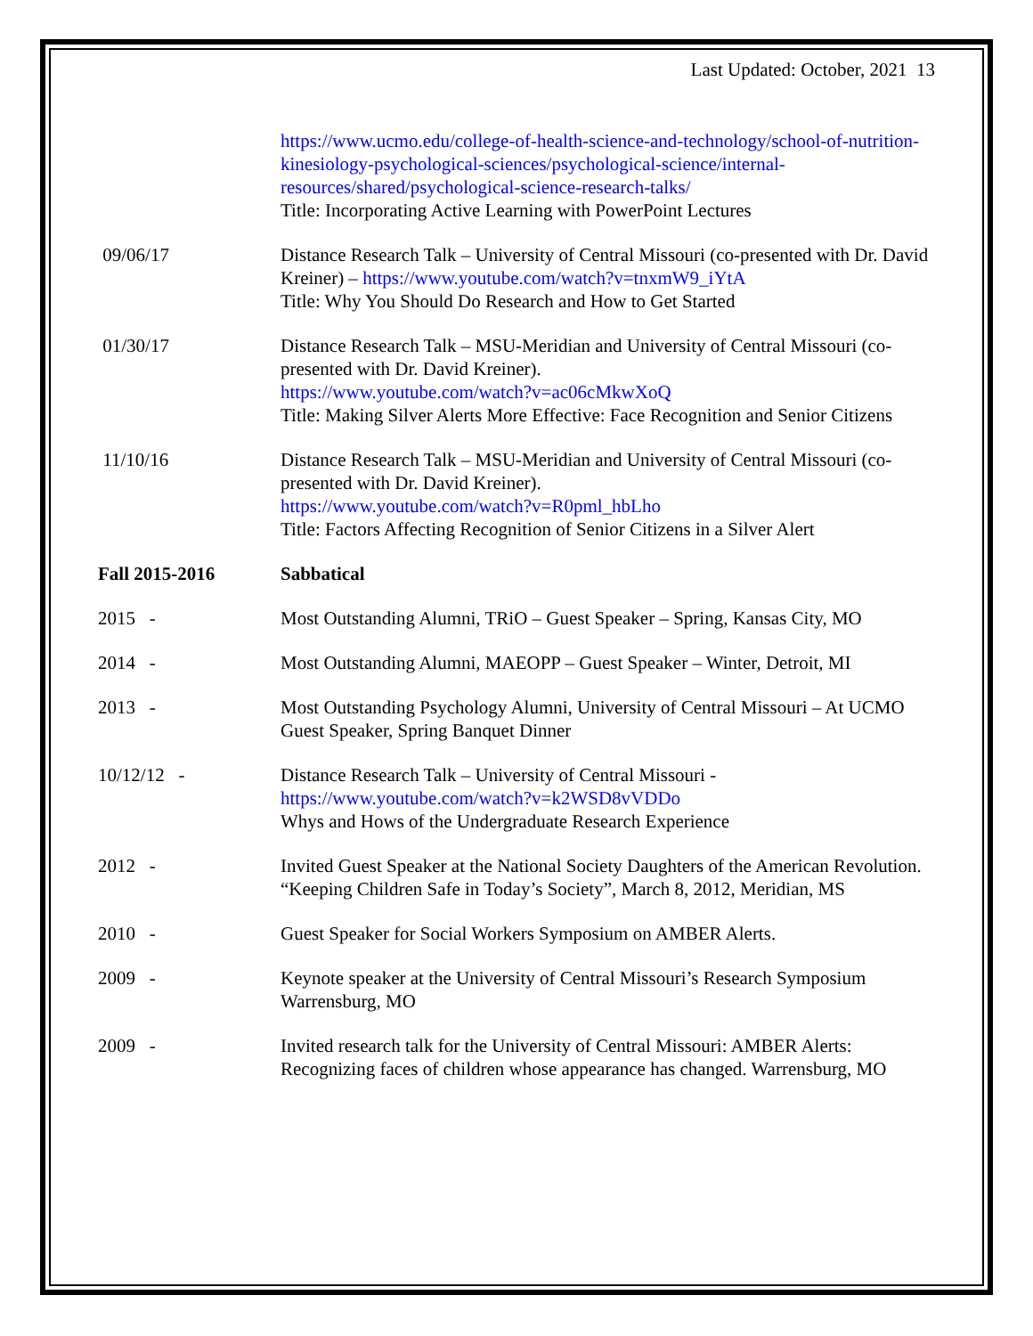Last Updated: October, 2021 13
https://www.ucmo.edu/college-of-health-science-and-technology/school-of-nutrition-kinesiology-psychological-sciences/psychological-science/internal-resources/shared/psychological-science-research-talks/
Title: Incorporating Active Learning with PowerPoint Lectures
09/06/17 Distance Research Talk – University of Central Missouri (co-presented with Dr. David Kreiner) – https://www.youtube.com/watch?v=tnxmW9_iYtA
Title: Why You Should Do Research and How to Get Started
01/30/17 Distance Research Talk – MSU-Meridian and University of Central Missouri (co-presented with Dr. David Kreiner).
https://www.youtube.com/watch?v=ac06cMkwXoQ
Title: Making Silver Alerts More Effective: Face Recognition and Senior Citizens
11/10/16 Distance Research Talk – MSU-Meridian and University of Central Missouri (co-presented with Dr. David Kreiner).
https://www.youtube.com/watch?v=R0pml_hbLho
Title: Factors Affecting Recognition of Senior Citizens in a Silver Alert
Fall 2015-2016 Sabbatical
2015 - Most Outstanding Alumni, TRiO – Guest Speaker – Spring, Kansas City, MO
2014 - Most Outstanding Alumni, MAEOPP – Guest Speaker – Winter, Detroit, MI
2013 - Most Outstanding Psychology Alumni, University of Central Missouri – At UCMO Guest Speaker, Spring Banquet Dinner
10/12/12 - Distance Research Talk – University of Central Missouri -
https://www.youtube.com/watch?v=k2WSD8vVDDo
Whys and Hows of the Undergraduate Research Experience
2012 - Invited Guest Speaker at the National Society Daughters of the American Revolution. “Keeping Children Safe in Today’s Society”, March 8, 2012, Meridian, MS
2010 - Guest Speaker for Social Workers Symposium on AMBER Alerts.
2009 - Keynote speaker at the University of Central Missouri’s Research Symposium Warrensburg, MO
2009 - Invited research talk for the University of Central Missouri: AMBER Alerts: Recognizing faces of children whose appearance has changed. Warrensburg, MO